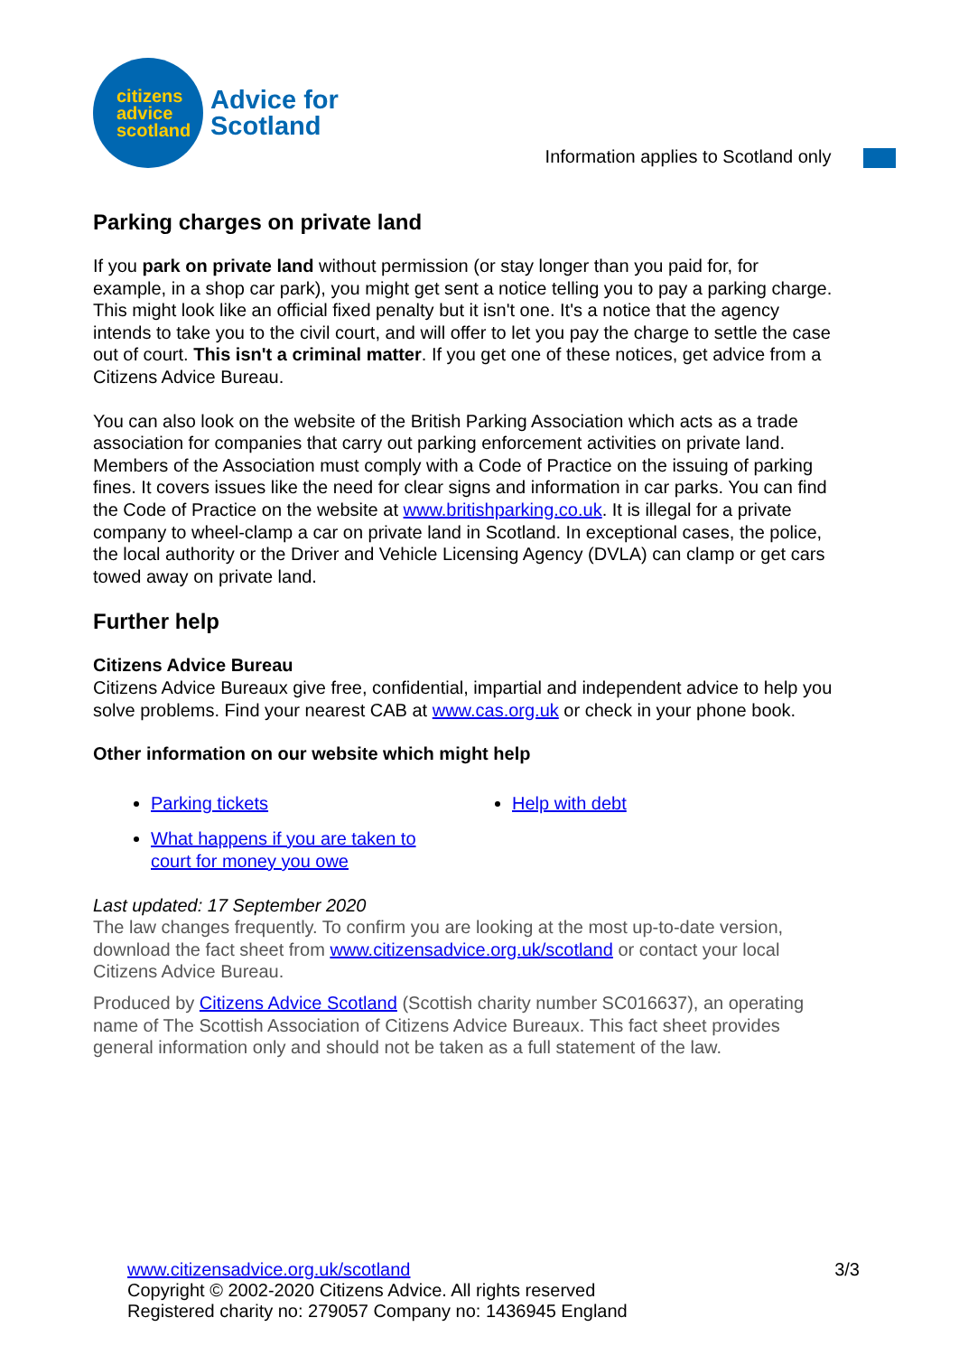citizens
advice
scotland
Advice for
Scotland
Information applies to Scotland only
Parking charges on private land
If you park on private land without permission (or stay longer than you paid for, for example, in a shop car park), you might get sent a notice telling you to pay a parking charge. This might look like an official fixed penalty but it isn't one. It's a notice that the agency intends to take you to the civil court, and will offer to let you pay the charge to settle the case out of court. This isn't a criminal matter. If you get one of these notices, get advice from a Citizens Advice Bureau.
You can also look on the website of the British Parking Association which acts as a trade association for companies that carry out parking enforcement activities on private land. Members of the Association must comply with a Code of Practice on the issuing of parking fines. It covers issues like the need for clear signs and information in car parks. You can find the Code of Practice on the website at www.britishparking.co.uk. It is illegal for a private company to wheel-clamp a car on private land in Scotland. In exceptional cases, the police, the local authority or the Driver and Vehicle Licensing Agency (DVLA) can clamp or get cars towed away on private land.
Further help
Citizens Advice Bureau
Citizens Advice Bureaux give free, confidential, impartial and independent advice to help you solve problems. Find your nearest CAB at www.cas.org.uk or check in your phone book.
Other information on our website which might help
Parking tickets
Help with debt
What happens if you are taken to court for money you owe
Last updated: 17 September 2020
The law changes frequently. To confirm you are looking at the most up-to-date version, download the fact sheet from www.citizensadvice.org.uk/scotland or contact your local Citizens Advice Bureau.
Produced by Citizens Advice Scotland (Scottish charity number SC016637), an operating name of The Scottish Association of Citizens Advice Bureaux. This fact sheet provides general information only and should not be taken as a full statement of the law.
www.citizensadvice.org.uk/scotland 3/3
Copyright © 2002-2020 Citizens Advice. All rights reserved
Registered charity no: 279057 Company no: 1436945 England